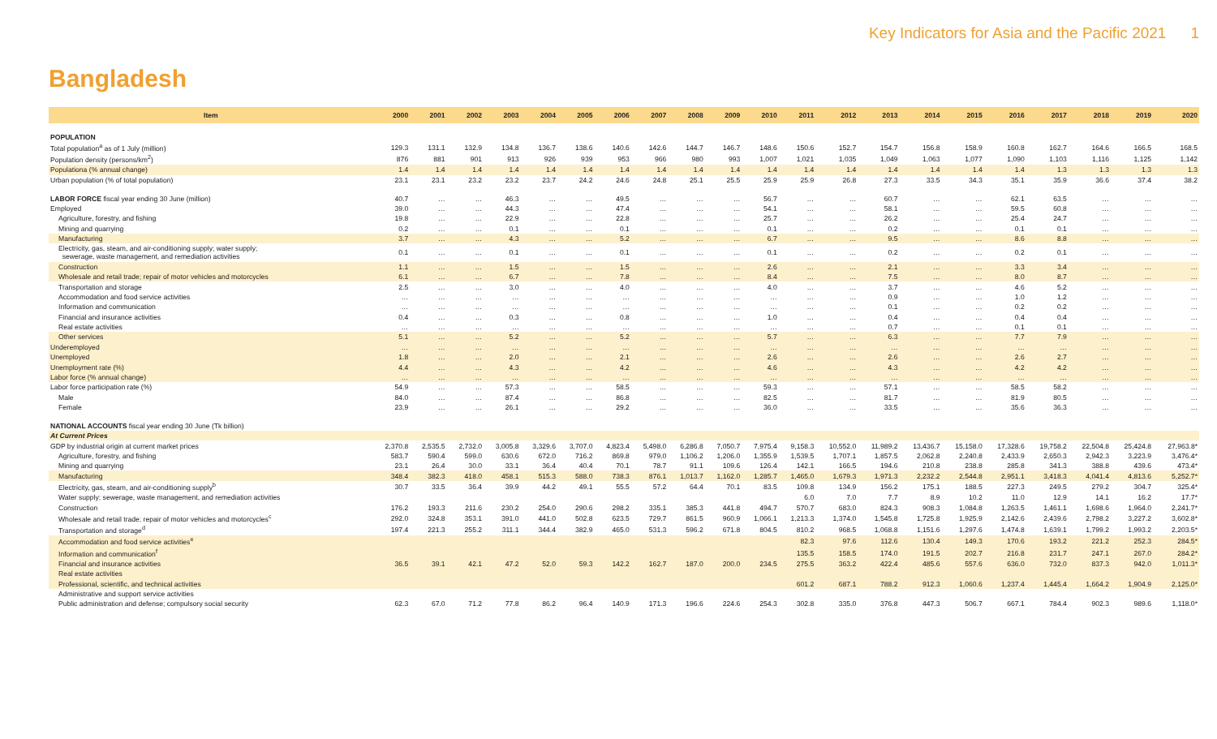Key Indicators for Asia and the Pacific 2021 1
Bangladesh
| Item | 2000 | 2001 | 2002 | 2003 | 2004 | 2005 | 2006 | 2007 | 2008 | 2009 | 2010 | 2011 | 2012 | 2013 | 2014 | 2015 | 2016 | 2017 | 2018 | 2019 | 2020 |
| --- | --- | --- | --- | --- | --- | --- | --- | --- | --- | --- | --- | --- | --- | --- | --- | --- | --- | --- | --- | --- | --- |
| POPULATION | | | | | | | | | | | | | | | | | | | | | |
| Total population<sup>a</sup> as of 1 July (million) | 129.3 | 131.1 | 132.9 | 134.8 | 136.7 | 138.6 | 140.6 | 142.6 | 144.7 | 146.7 | 148.6 | 150.6 | 152.7 | 154.7 | 156.8 | 158.9 | 160.8 | 162.7 | 164.6 | 166.5 | 168.5 |
| Population density (persons/km<sup>2</sup>) | 876 | 881 | 901 | 913 | 926 | 939 | 953 | 966 | 980 | 993 | 1,007 | 1,021 | 1,035 | 1,049 | 1,063 | 1,077 | 1,090 | 1,103 | 1,116 | 1,125 | 1,142 |
| Populationa (% annual change) | 1.4 | 1.4 | 1.4 | 1.4 | 1.4 | 1.4 | 1.4 | 1.4 | 1.4 | 1.4 | 1.4 | 1.4 | 1.4 | 1.4 | 1.4 | 1.4 | 1.4 | 1.3 | 1.3 | 1.3 | 1.3 |
| Urban population (% of total population) | 23.1 | 23.1 | 23.2 | 23.2 | 23.7 | 24.2 | 24.6 | 24.8 | 25.1 | 25.5 | 25.9 | 25.9 | 26.8 | 27.3 | 33.5 | 34.3 | 35.1 | 35.9 | 36.6 | 37.4 | 38.2 |
| LABOR FORCE fiscal year ending 30 June (million) | 40.7 | … | … | 46.3 | … | … | 49.5 | … | … | … | 56.7 | … | … | 60.7 | … | … | 62.1 | 63.5 | … | … | … |
| Employed | 39.0 | … | … | 44.3 | … | … | 47.4 | … | … | … | 54.1 | … | … | 58.1 | … | … | 59.5 | 60.8 | … | … | … |
| Agriculture, forestry, and fishing | 19.8 | … | … | 22.9 | … | … | 22.8 | … | … | … | 25.7 | … | … | 26.2 | … | … | 25.4 | 24.7 | … | … | … |
| Mining and quarrying | 0.2 | … | … | 0.1 | … | … | 0.1 | … | … | … | 0.1 | … | … | 0.2 | … | … | 0.1 | 0.1 | … | … | … |
| Manufacturing | 3.7 | … | … | 4.3 | … | … | 5.2 | … | … | … | 6.7 | … | … | 9.5 | … | … | 8.6 | 8.8 | … | … | … |
| Electricity, gas, steam, and air-conditioning supply; water supply; sewerage, waste management, and remediation activities | 0.1 | … | … | 0.1 | … | … | 0.1 | … | … | … | 0.1 | … | … | 0.2 | … | … | 0.2 | 0.1 | … | … | … |
| Construction | 1.1 | … | … | 1.5 | … | … | 1.5 | … | … | … | 2.6 | … | … | 2.1 | … | … | 3.3 | 3.4 | … | … | … |
| Wholesale and retail trade; repair of motor vehicles and motorcycles | 6.1 | … | … | 6.7 | … | … | 7.8 | … | … | … | 8.4 | … | … | 7.5 | … | … | 8.0 | 8.7 | … | … | … |
| Transportation and storage | 2.5 | … | … | 3.0 | … | … | 4.0 | … | … | … | 4.0 | … | … | 3.7 | … | … | 4.6 | 5.2 | … | … | … |
| Accommodation and food service activities | … | … | … | … | … | … | … | … | … | … | … | … | … | 0.9 | … | … | 1.0 | 1.2 | … | … | … |
| Information and communication | … | … | … | … | … | … | … | … | … | … | … | … | … | 0.1 | … | … | 0.2 | 0.2 | … | … | … |
| Financial and insurance activities | 0.4 | … | … | 0.3 | … | … | 0.8 | … | … | … | 1.0 | … | … | 0.4 | … | … | 0.4 | 0.4 | … | … | … |
| Real estate activities | … | … | … | … | … | … | … | … | … | … | … | … | … | 0.7 | … | … | 0.1 | 0.1 | … | … | … |
| Other services | 5.1 | … | … | 5.2 | … | … | 5.2 | … | … | … | 5.7 | … | … | 6.3 | … | … | 7.7 | 7.9 | … | … | … |
| Underemployed | … | … | … | … | … | … | … | … | … | … | … | … | … | … | … | … | … | … | … | … | … |
| Unemployed | 1.8 | … | … | 2.0 | … | … | 2.1 | … | … | … | 2.6 | … | … | 2.6 | … | … | 2.6 | 2.7 | … | … | … |
| Unemployment rate (%) | 4.4 | … | … | 4.3 | … | … | 4.2 | … | … | … | 4.6 | … | … | 4.3 | … | … | 4.2 | 4.2 | … | … | … |
| Labor force (% annual change) | … | … | … | … | … | … | … | … | … | … | … | … | … | … | … | … | … | … | … | … | … |
| Labor force participation rate (%) | 54.9 | … | … | 57.3 | … | … | 58.5 | … | … | … | 59.3 | … | … | 57.1 | … | … | 58.5 | 58.2 | … | … | … |
| Male | 84.0 | … | … | 87.4 | … | … | 86.8 | … | … | … | 82.5 | … | … | 81.7 | … | … | 81.9 | 80.5 | … | … | … |
| Female | 23.9 | … | … | 26.1 | … | … | 29.2 | … | … | … | 36.0 | … | … | 33.5 | … | … | 35.6 | 36.3 | … | … | … |
| NATIONAL ACCOUNTS fiscal year ending 30 June (Tk billion) | | | | | | | | | | | | | | | | | | | | | |
| At Current Prices | | | | | | | | | | | | | | | | | | | | | |
| GDP by industrial origin at current market prices | 2,370.8 | 2,535.5 | 2,732.0 | 3,005.8 | 3,329.6 | 3,707.0 | 4,823.4 | 5,498.0 | 6,286.8 | 7,050.7 | 7,975.4 | 9,158.3 | 10,552.0 | 11,989.2 | 13,436.7 | 15,158.0 | 17,328.6 | 19,758.2 | 22,504.8 | 25,424.8 | 27,963.8* |
| Agriculture, forestry, and fishing | 583.7 | 590.4 | 599.0 | 630.6 | 672.0 | 716.2 | 869.8 | 979.0 | 1,106.2 | 1,206.0 | 1,355.9 | 1,539.5 | 1,707.1 | 1,857.5 | 2,062.8 | 2,240.8 | 2,433.9 | 2,650.3 | 2,942.3 | 3,223.9 | 3,476.4* |
| Mining and quarrying | 23.1 | 26.4 | 30.0 | 33.1 | 36.4 | 40.4 | 70.1 | 78.7 | 91.1 | 109.6 | 126.4 | 142.1 | 166.5 | 194.6 | 210.8 | 238.8 | 285.8 | 341.3 | 388.8 | 439.6 | 473.4* |
| Manufacturing | 348.4 | 382.3 | 418.0 | 458.1 | 515.3 | 588.0 | 738.3 | 876.1 | 1,013.7 | 1,162.0 | 1,285.7 | 1,465.0 | 1,679.3 | 1,971.3 | 2,232.2 | 2,544.8 | 2,951.1 | 3,418.3 | 4,041.4 | 4,813.6 | 5,252.7* |
| Electricity, gas, steam, and air-conditioning supply<sup>b</sup> | 30.7 | 33.5 | 36.4 | 39.9 | 44.2 | 49.1 | 55.5 | 57.2 | 64.4 | 70.1 | 83.5 | 109.8 | 134.9 | 156.2 | 175.1 | 188.5 | 227.3 | 249.5 | 279.2 | 304.7 | 325.4* |
| Water supply; sewerage, waste management, and remediation activities | | | | | | | | | | | | 6.0 | 7.0 | 7.7 | 8.9 | 10.2 | 11.0 | 12.9 | 14.1 | 16.2 | 17.7* |
| Construction | 176.2 | 193.3 | 211.6 | 230.2 | 254.0 | 290.6 | 298.2 | 335.1 | 385.3 | 441.8 | 494.7 | 570.7 | 683.0 | 824.3 | 908.3 | 1,084.8 | 1,263.5 | 1,461.1 | 1,698.6 | 1,964.0 | 2,241.7* |
| Wholesale and retail trade; repair of motor vehicles and motorcycles<sup>c</sup> | 292.0 | 324.8 | 353.1 | 391.0 | 441.0 | 502.8 | 623.5 | 729.7 | 861.5 | 960.9 | 1,066.1 | 1,213.3 | 1,374.0 | 1,545.8 | 1,725.8 | 1,925.9 | 2,142.6 | 2,439.6 | 2,798.2 | 3,227.2 | 3,602.8* |
| Transportation and storage<sup>d</sup> | 197.4 | 221.3 | 255.2 | 311.1 | 344.4 | 382.9 | 465.0 | 531.3 | 596.2 | 671.8 | 804.5 | 810.2 | 968.5 | 1,068.8 | 1,151.6 | 1,297.6 | 1,474.8 | 1,639.1 | 1,799.2 | 1,993.2 | 2,203.5* |
| Accommodation and food service activities<sup>e</sup> | | | | | | | | | | | | 82.3 | 97.6 | 112.6 | 130.4 | 149.3 | 170.6 | 193.2 | 221.2 | 252.3 | 284.5* |
| Information and communication<sup>f</sup> | | | | | | | | | | | | 135.5 | 158.5 | 174.0 | 191.5 | 202.7 | 216.8 | 231.7 | 247.1 | 267.0 | 284.2* |
| Financial and insurance activities | 36.5 | 39.1 | 42.1 | 47.2 | 52.0 | 59.3 | 142.2 | 162.7 | 187.0 | 200.0 | 234.5 | 275.5 | 363.2 | 422.4 | 485.6 | 557.6 | 636.0 | 732.0 | 837.3 | 942.0 | 1,011.3* |
| Real estate activities | | | | | | | | | | | | | | | | | | | | | |
| Professional, scientific, and technical activities | | | | | | | | | | | | 601.2 | 687.1 | 788.2 | 912.3 | 1,060.6 | 1,237.4 | 1,445.4 | 1,664.2 | 1,904.9 | 2,125.0* |
| Administrative and support service activities | | | | | | | | | | | | | | | | | | | | | |
| Public administration and defense; compulsory social security | 62.3 | 67.0 | 71.2 | 77.8 | 86.2 | 96.4 | 140.9 | 171.3 | 196.6 | 224.6 | 254.3 | 302.8 | 335.0 | 376.8 | 447.3 | 506.7 | 667.1 | 784.4 | 902.3 | 989.6 | 1,118.0* |